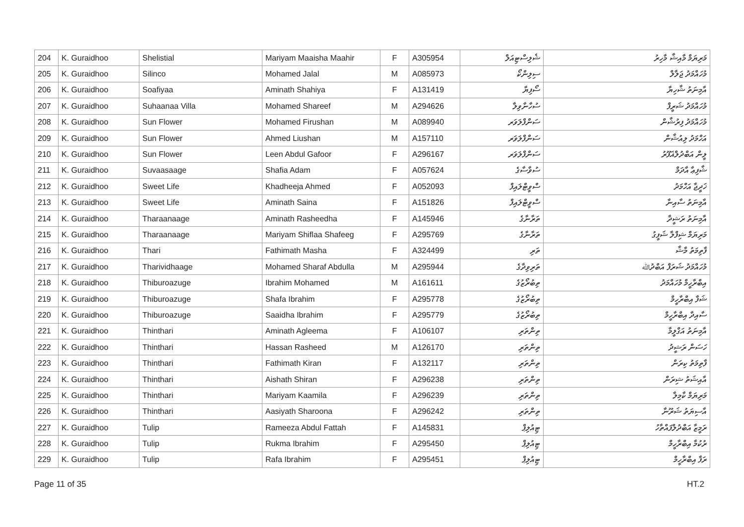| 204 | K. Guraidhoo | Shelistial | Mariyam Maaisha Maahir | F | A305954 | ޝެލިސްޓިއަލް | މަރިޔަމް މާއިޝާ މާހިރު |
| 205 | K. Guraidhoo | Silinco | Mohamed Jalal | M | A085973 | ސިލިންކޯ | މުހައްމަދު ޖަލާލް |
| 206 | K. Guraidhoo | Soafiyaa | Aminath Shahiya | F | A131419 | ސޯފިޔާ | އާމިނަތު ޝާހިޔާ |
| 207 | K. Guraidhoo | Suhaanaa Villa | Mohamed Shareef | M | A294626 | ސުހާނާވިލާ | މުހައްމަދު ޝަރީފް |
| 208 | K. Guraidhoo | Sun Flower | Mohamed Firushan | M | A089940 | ސަންފްލަވަރ | މުހައްމަދު ފިރުޝާން |
| 209 | K. Guraidhoo | Sun Flower | Ahmed Liushan | M | A157110 | ސަންފްލަވަރ | އަހްމަދު ލިއުޝާން |
| 210 | K. Guraidhoo | Sun Flower | Leen Abdul Gafoor | F | A296167 | ސަންފްލަވަރ | ލީން އަބްދުލްޣަފޫރު |
| 211 | K. Guraidhoo | Suvaasaage | Shafia Adam | F | A057624 | ސުވާސާގެ | ޝާފިޢާ އާދަމް |
| 212 | K. Guraidhoo | Sweet Life | Khadheeja Ahmed | F | A052093 | ސްވީޓްލައިފް | ޚަދީޖާ އަހްމަދު |
| 213 | K. Guraidhoo | Sweet Life | Aminath Saina | F | A151826 | ސްވީޓްލައިފް | އާމިނަތު ސާއިނާ |
| 214 | K. Guraidhoo | Tharaanaage | Aminath Rasheedha | F | A145946 | ތަރާނާގެ | އާމިނަތު ރަޝީދާ |
| 215 | K. Guraidhoo | Tharaanaage | Mariyam Shiflaa Shafeeg | F | A295769 | ތަރާނާގެ | މަރިޔަމް ޝިފްލާ ޝަފީގު |
| 216 | K. Guraidhoo | Thari | Fathimath Masha | F | A324499 | ތަރި | ފާތިމަތު މާޝާ |
| 217 | K. Guraidhoo | Tharividhaage | Mohamed Sharaf Abdulla | M | A295944 | ތަރިވިދާގެ | މުހައްމަދު ޝަރަފް އަބްދުﷲ |
| 218 | K. Guraidhoo | Thiburoazuge | Ibrahim Mohamed | M | A161611 | ތިބުރޯޒުގެ | އިބްރާހީމް މުހައްމަދު |
| 219 | K. Guraidhoo | Thiburoazuge | Shafa Ibrahim | F | A295778 | ތިބުރޯޒުގެ | ޝަފާ އިބްރާހީމް |
| 220 | K. Guraidhoo | Thiburoazuge | Saaidha Ibrahim | F | A295779 | ތިބުރޯޒުގެ | ސާއިދާ އިބްރާހީމް |
| 221 | K. Guraidhoo | Thinthari | Aminath Agleema | F | A106107 | ތިންތަރި | އާމިނަތު އަގްލީމާ |
| 222 | K. Guraidhoo | Thinthari | Hassan Rasheed | M | A126170 | ތިންތަރި | ހަސަން ރަޝީދު |
| 223 | K. Guraidhoo | Thinthari | Fathimath Kiran | F | A132117 | ތިންތަރި | ފާތިމަތު ކިރަން |
| 224 | K. Guraidhoo | Thinthari | Aishath Shiran | F | A296238 | ތިންތަރި | އާއިޝަތު ޝިރަން |
| 225 | K. Guraidhoo | Thinthari | Mariyam Kaamila | F | A296239 | ތިންތަރި | މަރިޔަމް ކާމިލާ |
| 226 | K. Guraidhoo | Thinthari | Aasiyath Sharoona | F | A296242 | ތިންތަރި | އާސިޔަތު ޝަރޫނާ |
| 227 | K. Guraidhoo | Tulip | Rameeza Abdul Fattah | F | A145831 | ޓިއުލިޕް | ރަމީޒާ އަބްދުލްފައްތާހު |
| 228 | K. Guraidhoo | Tulip | Rukma Ibrahim | F | A295450 | ޓިއުލިޕް | ރުކުމާ އިބްރާހީމް |
| 229 | K. Guraidhoo | Tulip | Rafa Ibrahim | F | A295451 | ޓިއުލިޕް | ރަފާ އިބްރާހީމް |
Page 11 of 35 HT.2